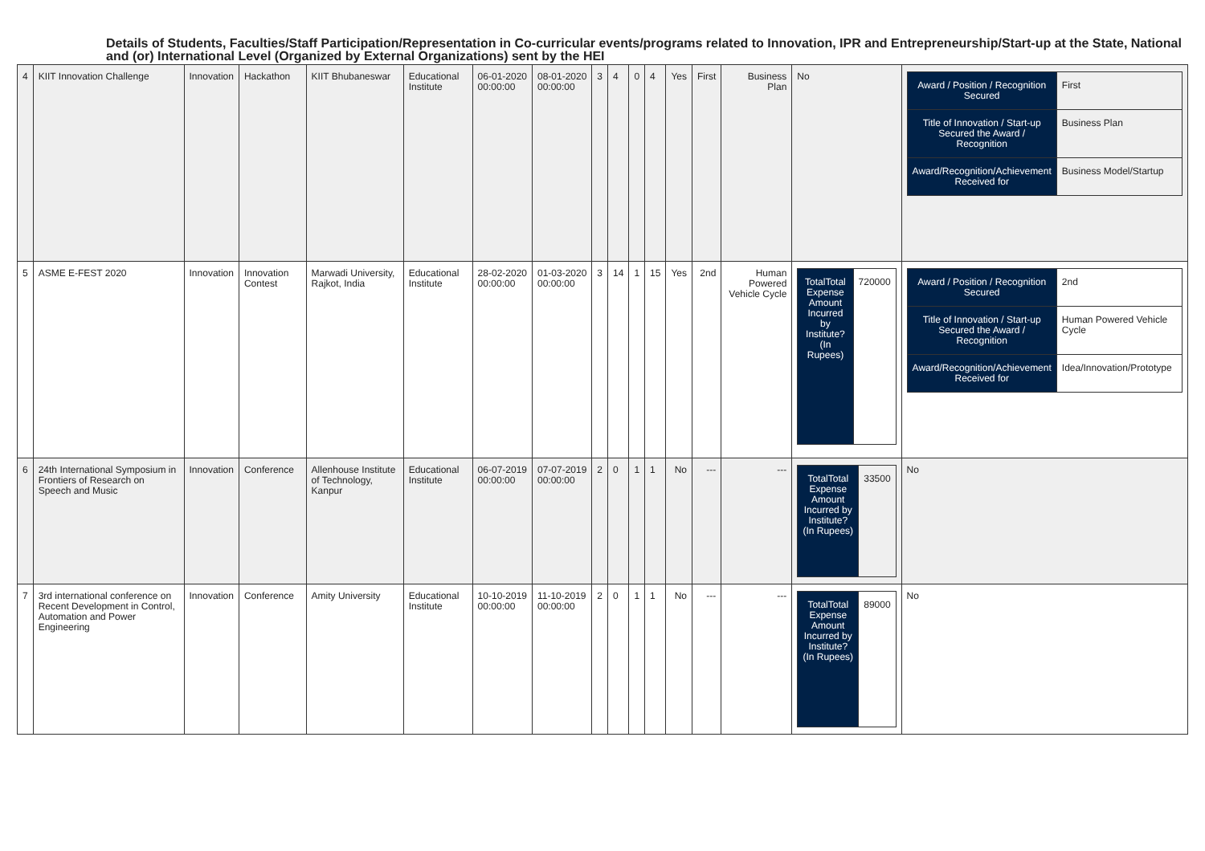Details of Students, Faculties/Staff Participation/Representation in Co-curricular events/programs related to Innovation, IPR and Entrepreneurship/Start-up at the State, National and (or) International Level (Organized by External Organizations) sent by the HEI
| 4 | KIIT Innovation Challenge | Innovation | Hackathon | KIIT Bhubaneswar | Educational Institute | 06-01-2020 00:00:00 | 08-01-2020 00:00:00 | 3 | 4 | 0 | 4 | Yes | First | Business Plan | No | / Award / Position / Recognition Secured / First / / Title of Innovation / Start-up Secured the Award / Recognition / Business Plan / / Award/Recognition/Achievement Received for / Business Model/Startup / |
| 5 | ASME E-FEST 2020 | Innovation | Innovation Contest | Marwadi University, Rajkot, India | Educational Institute | 28-02-2020 00:00:00 | 01-03-2020 00:00:00 | 3 | 14 | 1 | 15 | Yes | 2nd | Human Powered Vehicle Cycle | / TotalTotal Expense Amount Incurred by Institute? (In Rupees) / 720000 / | / Award / Position / Recognition Secured / 2nd / / Title of Innovation / Start-up Secured the Award / Recognition / Human Powered Vehicle Cycle / / Award/Recognition/Achievement Received for / Idea/Innovation/Prototype / |
| 6 | 24th International Symposium in Frontiers of Research on Speech and Music | Innovation | Conference | Allenhouse Institute of Technology, Kanpur | Educational Institute | 06-07-2019 00:00:00 | 07-07-2019 00:00:00 | 2 | 0 | 1 | 1 | No | --- | --- | / TotalTotal Expense Amount Incurred by Institute? (In Rupees) / 33500 / | No |
| 7 | 3rd international conference on Recent Development in Control, Automation and Power Engineering | Innovation | Conference | Amity University | Educational Institute | 10-10-2019 00:00:00 | 11-10-2019 00:00:00 | 2 | 0 | 1 | 1 | No | --- | --- | / TotalTotal Expense Amount Incurred by Institute? (In Rupees) / 89000 / | No |